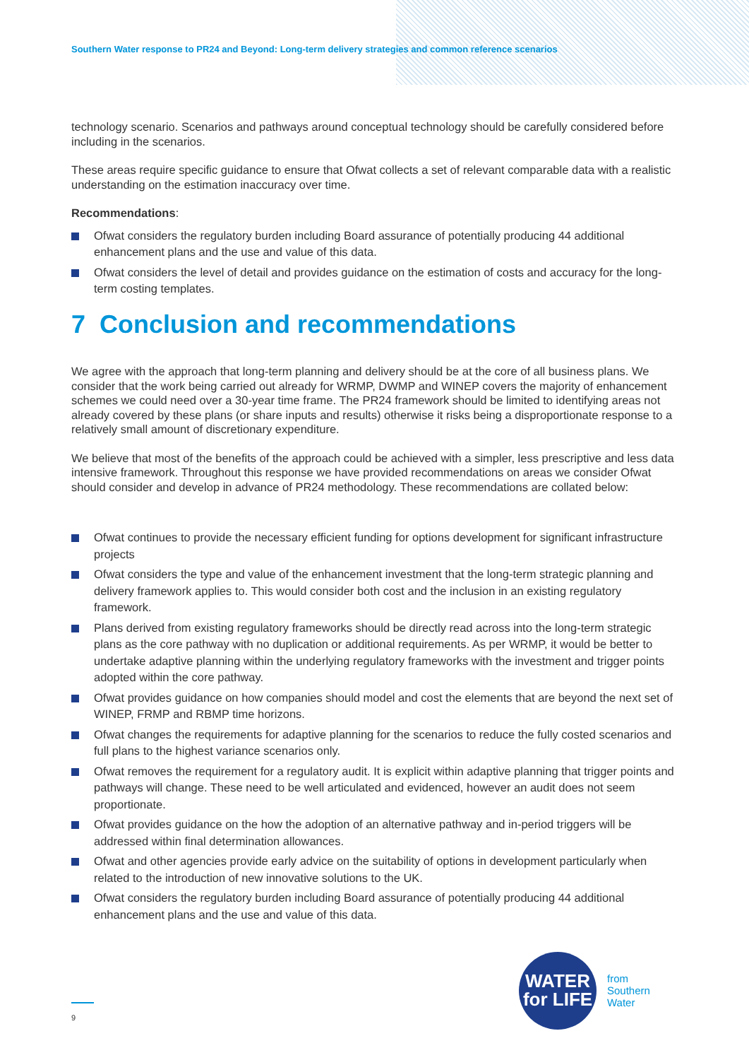Southern Water response to PR24 and Beyond: Long-term delivery strategies and common reference scenarios
technology scenario. Scenarios and pathways around conceptual technology should be carefully considered before including in the scenarios.
These areas require specific guidance to ensure that Ofwat collects a set of relevant comparable data with a realistic understanding on the estimation inaccuracy over time.
Recommendations:
Ofwat considers the regulatory burden including Board assurance of potentially producing 44 additional enhancement plans and the use and value of this data.
Ofwat considers the level of detail and provides guidance on the estimation of costs and accuracy for the long-term costing templates.
7 Conclusion and recommendations
We agree with the approach that long-term planning and delivery should be at the core of all business plans. We consider that the work being carried out already for WRMP, DWMP and WINEP covers the majority of enhancement schemes we could need over a 30-year time frame. The PR24 framework should be limited to identifying areas not already covered by these plans (or share inputs and results) otherwise it risks being a disproportionate response to a relatively small amount of discretionary expenditure.
We believe that most of the benefits of the approach could be achieved with a simpler, less prescriptive and less data intensive framework. Throughout this response we have provided recommendations on areas we consider Ofwat should consider and develop in advance of PR24 methodology. These recommendations are collated below:
Ofwat continues to provide the necessary efficient funding for options development for significant infrastructure projects
Ofwat considers the type and value of the enhancement investment that the long-term strategic planning and delivery framework applies to. This would consider both cost and the inclusion in an existing regulatory framework.
Plans derived from existing regulatory frameworks should be directly read across into the long-term strategic plans as the core pathway with no duplication or additional requirements. As per WRMP, it would be better to undertake adaptive planning within the underlying regulatory frameworks with the investment and trigger points adopted within the core pathway.
Ofwat provides guidance on how companies should model and cost the elements that are beyond the next set of WINEP, FRMP and RBMP time horizons.
Ofwat changes the requirements for adaptive planning for the scenarios to reduce the fully costed scenarios and full plans to the highest variance scenarios only.
Ofwat removes the requirement for a regulatory audit. It is explicit within adaptive planning that trigger points and pathways will change. These need to be well articulated and evidenced, however an audit does not seem proportionate.
Ofwat provides guidance on the how the adoption of an alternative pathway and in-period triggers will be addressed within final determination allowances.
Ofwat and other agencies provide early advice on the suitability of options in development particularly when related to the introduction of new innovative solutions to the UK.
Ofwat considers the regulatory burden including Board assurance of potentially producing 44 additional enhancement plans and the use and value of this data.
9
WATER
for LIFE
from
Southern
Water